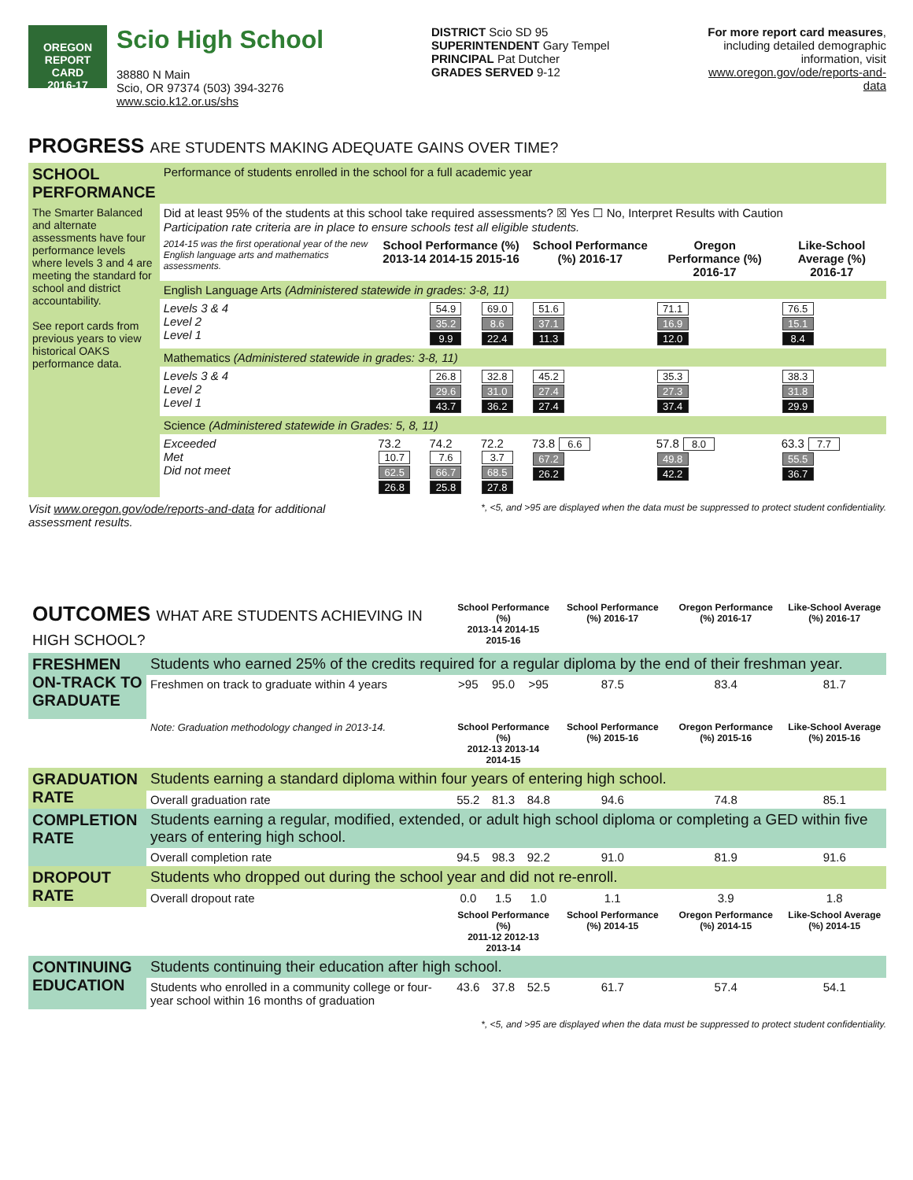OREGON
REPORT CARD
2016-17
Scio High School
38880 N Main
Scio, OR 97374 (503) 394-3276
www.scio.k12.or.us/shs
DISTRICT Scio SD 95
SUPERINTENDENT Gary Tempel
PRINCIPAL Pat Dutcher
GRADES SERVED 9-12
For more report card measures, including detailed demographic information, visit
www.oregon.gov/ode/reports-and-data
PROGRESS ARE STUDENTS MAKING ADEQUATE GAINS OVER TIME?
| SCHOOL PERFORMANCE | Performance of students enrolled in the school for a full academic year | | | | | | |
| The Smarter Balanced and alternate assessments have four performance levels where levels 3 and 4 are meeting the standard for school and district accountability. See report cards from previous years to view historical OAKS performance data. | Did at least 95% of the students at this school take required assessments? ☒ Yes ☐ No, Interpret Results with Caution Participation rate criteria are in place to ensure schools test all eligible students. | | | | | | |
| | 2014-15 was the first operational year of the new English language arts and mathematics assessments. | School Performance (%) 2013-14 2014-15 2015-16 | | | School Performance (%) 2016-17 | Oregon Performance (%) 2016-17 | Like-School Average (%) 2016-17 |
| | English Language Arts (Administered statewide in grades: 3-8, 11) | | | | | | |
| | Levels 3 & 4 Level 2 Level 1 | | 54.9 35.2 9.9 | 69.0 8.6 22.4 | 51.6 37.1 11.3 | 71.1 16.9 12.0 | 76.5 15.1 8.4 |
| | Mathematics (Administered statewide in grades: 3-8, 11) | | | | | | |
| | Levels 3 & 4 Level 2 Level 1 | | 26.8 29.6 43.7 | 32.8 31.0 36.2 | 45.2 27.4 27.4 | 35.3 27.3 37.4 | 38.3 31.8 29.9 |
| | Science (Administered statewide in Grades: 5, 8, 11) | | | | | | |
| | Exceeded Met Did not meet | 73.2 10.7 62.5 26.8 | 74.2 7.6 66.7 25.8 | 72.2 3.7 68.5 27.8 | 73.8 6.6 67.2 26.2 | 57.8 8.0 49.8 42.2 | 63.3 7.7 55.5 36.7 |
Visit www.oregon.gov/ode/reports-and-data for additional
assessment results.
*, <5, and >95 are displayed when the data must be suppressed to protect student confidentiality.
| OUTCOMES WHAT ARE STUDENTS ACHIEVING IN HIGH SCHOOL? | | School Performance (%) 2013-14 2014-15 2015-16 | | | School Performance (%) 2016-17 | Oregon Performance (%) 2016-17 | Like-School Average (%) 2016-17 |
| FRESHMEN ON-TRACK TO GRADUATE | Students who earned 25% of the credits required for a regular diploma by the end of their freshman year. | | | | | | |
| | Freshmen on track to graduate within 4 years | >95 | 95.0 | >95 | 87.5 | 83.4 | 81.7 |
| | Note: Graduation methodology changed in 2013-14. | School Performance (%) 2012-13 2013-14 2014-15 | | | School Performance (%) 2015-16 | Oregon Performance (%) 2015-16 | Like-School Average (%) 2015-16 |
| GRADUATION RATE | Students earning a standard diploma within four years of entering high school. | | | | | | |
| | Overall graduation rate | 55.2 | 81.3 | 84.8 | 94.6 | 74.8 | 85.1 |
| COMPLETION RATE | Students earning a regular, modified, extended, or adult high school diploma or completing a GED within five years of entering high school. | | | | | | |
| | Overall completion rate | 94.5 | 98.3 | 92.2 | 91.0 | 81.9 | 91.6 |
| DROPOUT RATE | Students who dropped out during the school year and did not re-enroll. | | | | | | |
| | Overall dropout rate | 0.0 | 1.5 | 1.0 | 1.1 | 3.9 | 1.8 |
| | | School Performance (%) 2011-12 2012-13 2013-14 | | | School Performance (%) 2014-15 | Oregon Performance (%) 2014-15 | Like-School Average (%) 2014-15 |
| CONTINUING EDUCATION | Students continuing their education after high school. | | | | | | |
| | Students who enrolled in a community college or four-year school within 16 months of graduation | 43.6 | 37.8 | 52.5 | 61.7 | 57.4 | 54.1 |
*, <5, and >95 are displayed when the data must be suppressed to protect student confidentiality.